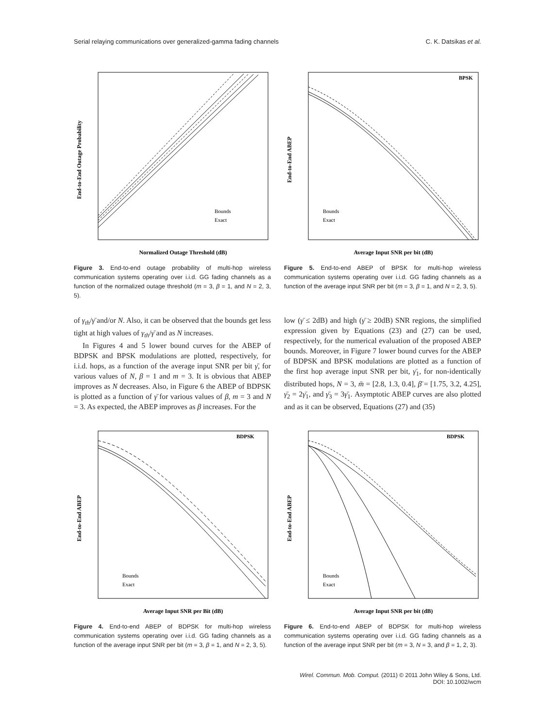Serial relaying communications over generalized-gamma fading channels C. K. Datsikas et al.
Bounds
Exact
Normalized Outage Threshold (dB)
End-to-End Outage Probability
Figure 3. End-to-end outage probability of multi-hop wireless communication systems operating over i.i.d. GG fading channels as a function of the normalized outage threshold (m = 3, β = 1, and N = 2, 3, 5).
BPSK
Bounds
Exact
Average Input SNR per bit (dB)
End-to-End ABEP
Figure 5. End-to-end ABEP of BPSK for multi-hop wireless communication systems operating over i.i.d. GG fading channels as a function of the average input SNR per bit (m = 3, β = 1, and N = 2, 3, 5).
of γ<sub>th</sub>/γ̄ and/or N. Also, it can be observed that the bounds get less tight at high values of γ<sub>th</sub>/γ̄ and as N increases.
In Figures 4 and 5 lower bound curves for the ABEP of BDPSK and BPSK modulations are plotted, respectively, for i.i.d. hops, as a function of the average input SNR per bit γ̄, for various values of N, β = 1 and m = 3. It is obvious that ABEP improves as N decreases. Also, in Figure 6 the ABEP of BDPSK is plotted as a function of γ̄ for various values of β, m = 3 and N = 3. As expected, the ABEP improves as β increases. For the
low (γ̄ ≤ 2dB) and high (γ̄ ≥ 20dB) SNR regions, the simplified expression given by Equations (23) and (27) can be used, respectively, for the numerical evaluation of the proposed ABEP bounds. Moreover, in Figure 7 lower bound curves for the ABEP of BDPSK and BPSK modulations are plotted as a function of the first hop average input SNR per bit, γ̄<sub>1</sub>, for non-identically distributed hops, N = 3, m̄ = [2.8, 1.3, 0.4], β̄ = [1.75, 3.2, 4.25], γ̄<sub>2</sub> = 2γ̄<sub>1</sub>, and γ̄<sub>3</sub> = 3γ̄<sub>1</sub>. Asymptotic ABEP curves are also plotted and as it can be observed, Equations (27) and (35)
BDPSK
Bounds
Exact
Average Input SNR per Bit (dB)
End-to-End ABEP
Figure 4. End-to-end ABEP of BDPSK for multi-hop wireless communication systems operating over i.i.d. GG fading channels as a function of the average input SNR per bit (m = 3, β = 1, and N = 2, 3, 5).
BDPSK
Bounds
Exact
Average Input SNR per bit (dB)
End-to-End ABEP
Figure 6. End-to-end ABEP of BDPSK for multi-hop wireless communication systems operating over i.i.d. GG fading channels as a function of the average input SNR per bit (m = 3, N = 3, and β = 1, 2, 3).
Wirel. Commun. Mob. Comput. (2011) © 2011 John Wiley & Sons, Ltd.
DOI: 10.1002/wcm